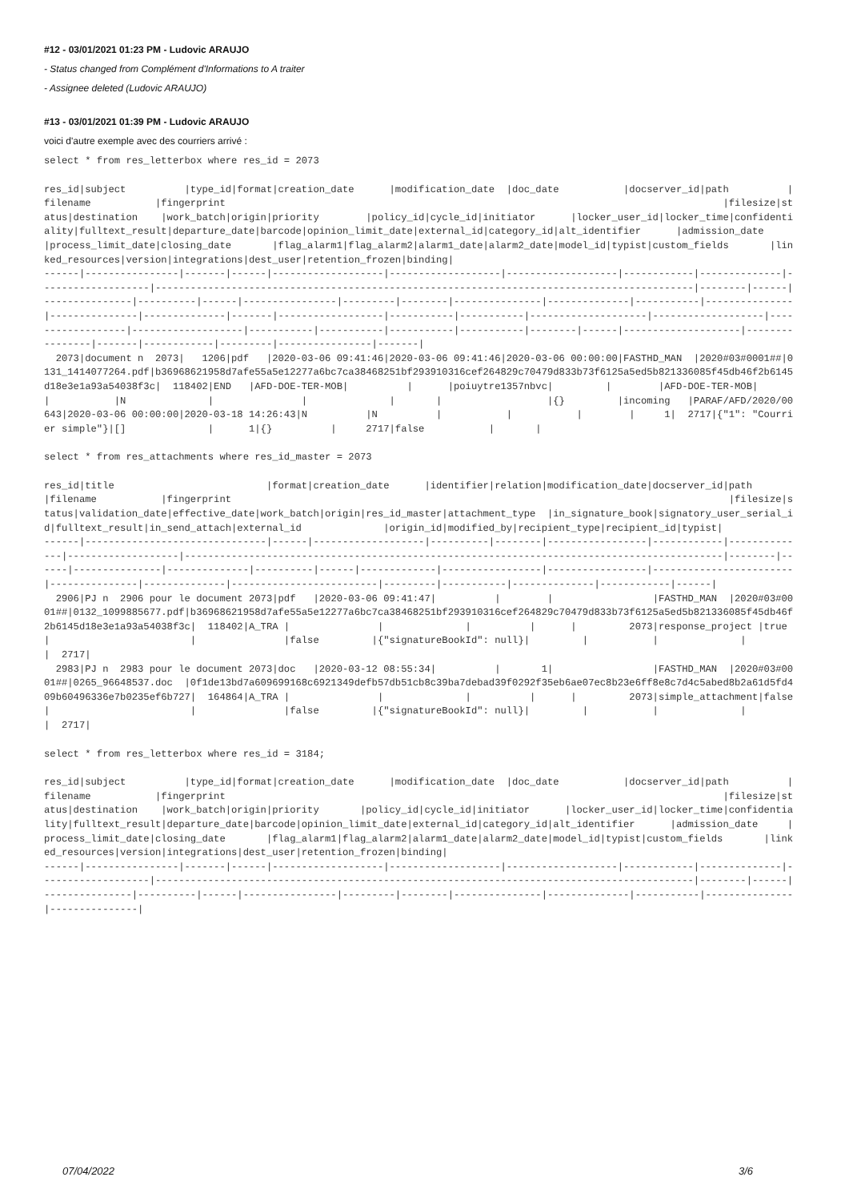#12 - 03/01/2021 01:23 PM - Ludovic ARAUJO
- Status changed from Complément d'Informations to A traiter
- Assignee deleted (Ludovic ARAUJO)
#13 - 03/01/2021 01:39 PM - Ludovic ARAUJO
voici d'autre exemple avec des courriers arrivé :
select * from res_letterbox where res_id = 2073
res_id|subject          |type_id|format|creation_date      |modification_date  |doc_date           |docserver_id|path          |filename           |fingerprint                                                                                     |filesize|status|destination    |work_batch|origin|priority        |policy_id|cycle_id|initiator      |locker_user_id|locker_time|confidentiality|fulltext_result|departure_date|barcode|opinion_limit_date|external_id|category_id|alt_identifier      |admission_date     |process_limit_date|closing_date       |flag_alarm1|flag_alarm2|alarm1_date|alarm2_date|model_id|typist|custom_fields       |linked_resources|version|integrations|dest_user|retention_frozen|binding|
------|----------------|-------|------|-------------------|-------------------|-------------------|------------|--------------|-------------------|--------------------------------------------------------------------------------------------|--------|------|---------------|----------|------|----------------|---------|--------|---------------|--------------|-----------|---------------|---------------|--------------|-------|------------------|-----------|-----------|--------------------|-------------------|------------------|-------------------|-----------|-----------|-----------|-----------|--------|------|--------------------|----------------|-------|------------|---------|----------------|-------|
  2073|document n  2073|   1206|pdf   |2020-03-06 09:41:46|2020-03-06 09:41:46|2020-03-06 00:00:00|FASTHD_MAN  |2020#03#0001##|0131_1414077264.pdf|b36968621958d7afe55a5e12277a6bc7ca38468251bf293910316cef264829c70479d833b73f6125a5ed5b821336085f45db46f2b6145d18e3e1a93a54038f3c|  118402|END   |AFD-DOE-TER-MOB|          |      |poiuytre1357nbvc|         |        |AFD-DOE-TER-MOB|              |           |N              |               |              |       |                  |{}         |incoming   |PARAF/AFD/2020/00643|2020-03-06 00:00:00|2020-03-18 14:26:43|N          |N          |           |           |        |     1|  2717|{"1": "Courrier simple"}|[]              |      1|{}          |     2717|false           |       |
select * from res_attachments where res_id_master = 2073
res_id|title                          |format|creation_date      |identifier|relation|modification_date|docserver_id|path          |filename           |fingerprint                                                                                     |filesize|status|validation_date|effective_date|work_batch|origin|res_id_master|attachment_type  |in_signature_book|signatory_user_serial_id|fulltext_result|in_send_attach|external_id              |origin_id|modified_by|recipient_type|recipient_id|typist|
------|-------------------------------|------|-------------------|----------|--------|-----------------|------------|--------------|-------------------|--------------------------------------------------------------------------------------------|--------|------|---------------|--------------|----------|------|-------------|-----------------|-----------------|------------------------|---------------|--------------|-------------------------|---------|-----------|--------------|------------|------|
  2906|PJ n  2906 pour le document 2073|pdf   |2020-03-06 09:41:47|          |        |                 |FASTHD_MAN  |2020#03#0001##|0132_1099885677.pdf|b36968621958d7afe55a5e12277a6bc7ca38468251bf293910316cef264829c70479d833b73f6125a5ed5b821336085f45db46f2b6145d18e3e1a93a54038f3c|  118402|A_TRA |               |              |          |      |         2073|response_project |true             |                        |               |false         |{"signatureBookId": null}|         |           |              |            |  2717|
  2983|PJ n  2983 pour le document 2073|doc   |2020-03-12 08:55:34|          |       1|                 |FASTHD_MAN  |2020#03#0001##|0265_96648537.doc  |0f1de13bd7a609699168c6921349defb57db51cb8c39ba7debad39f0292f35eb6ae07ec8b23e6ff8e8c7d4c5abed8b2a61d5fd409b60496336e7b0235ef6b727|  164864|A_TRA |               |              |          |      |         2073|simple_attachment|false            |                        |               |false         |{"signatureBookId": null}|         |           |              |            |  2717|
select * from res_letterbox where res_id = 3184;
res_id|subject          |type_id|format|creation_date      |modification_date  |doc_date           |docserver_id|path          |filename           |fingerprint                                                                                     |filesize|status|destination    |work_batch|origin|priority       |policy_id|cycle_id|initiator      |locker_user_id|locker_time|confidentiality|fulltext_result|departure_date|barcode|opinion_limit_date|external_id|category_id|alt_identifier      |admission_date     |process_limit_date|closing_date       |flag_alarm1|flag_alarm2|alarm1_date|alarm2_date|model_id|typist|custom_fields       |linked_resources|version|integrations|dest_user|retention_frozen|binding|
------|----------------|-------|------|-------------------|-------------------|-------------------|------------|--------------|-------------------|--------------------------------------------------------------------------------------------|--------|------|---------------|----------|------|----------------|---------|--------|---------------|--------------|-----------|---------------|---------------|
07/04/2022 3/6